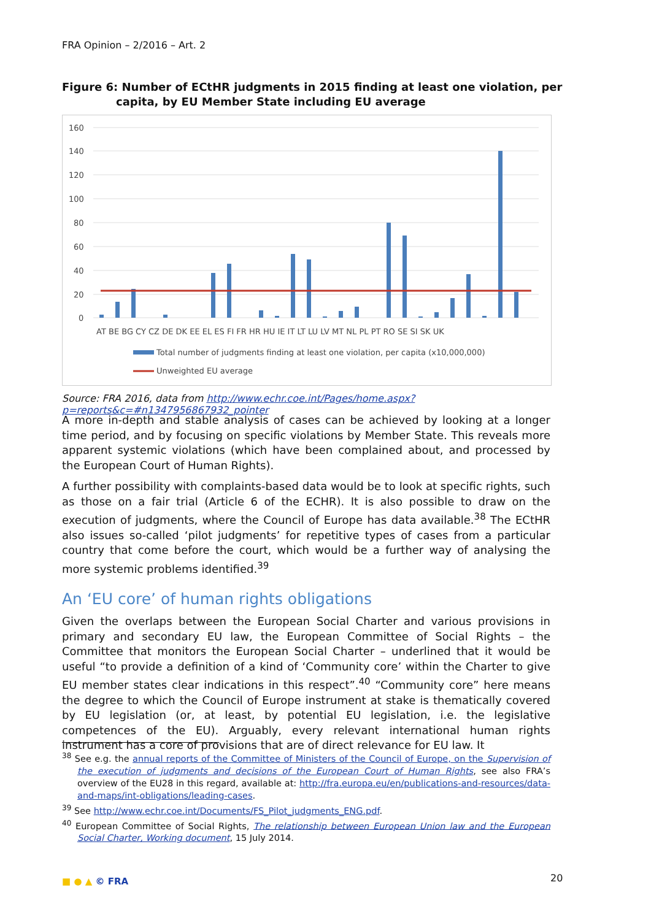FRA Opinion – 2/2016 – Art. 2
Figure 6: Number of ECtHR judgments in 2015 finding at least one violation, per capita, by EU Member State including EU average
160
140
120
100
80
60
40
20
0
AT BE BG CY CZ DE DK EE EL ES FI FR HR HU IE IT LT LU LV MT NL PL PT RO SE SI SK UK
Total number of judgments finding at least one violation, per capita (x10,000,000)
Unweighted EU average
Source: FRA 2016, data from http://www.echr.coe.int/Pages/home.aspx?p=reports&c=#n1347956867932_pointer
A more in-depth and stable analysis of cases can be achieved by looking at a longer time period, and by focusing on specific violations by Member State. This reveals more apparent systemic violations (which have been complained about, and processed by the European Court of Human Rights).
A further possibility with complaints-based data would be to look at specific rights, such as those on a fair trial (Article 6 of the ECHR). It is also possible to draw on the execution of judgments, where the Council of Europe has data available.<sup>38</sup> The ECtHR also issues so-called ‘pilot judgments’ for repetitive types of cases from a particular country that come before the court, which would be a further way of analysing the more systemic problems identified.<sup>39</sup>
An ‘EU core’ of human rights obligations
Given the overlaps between the European Social Charter and various provisions in primary and secondary EU law, the European Committee of Social Rights – the Committee that monitors the European Social Charter – underlined that it would be useful “to provide a definition of a kind of ‘Community core’ within the Charter to give EU member states clear indications in this respect”.<sup>40</sup> “Community core” here means the degree to which the Council of Europe instrument at stake is thematically covered by EU legislation (or, at least, by potential EU legislation, i.e. the legislative competences of the EU). Arguably, every relevant international human rights instrument has a core of provisions that are of direct relevance for EU law. It
<sup>38</sup> See e.g. the annual reports of the Committee of Ministers of the Council of Europe, on the Supervision of the execution of judgments and decisions of the European Court of Human Rights, see also FRA’s overview of the EU28 in this regard, available at: http://fra.europa.eu/en/publications-and-resources/data-and-maps/int-obligations/leading-cases.
<sup>39</sup> See http://www.echr.coe.int/Documents/FS_Pilot_judgments_ENG.pdf.
<sup>40</sup> European Committee of Social Rights, The relationship between European Union law and the European Social Charter, Working document, 15 July 2014.
■ ● ▲ © FRA 20